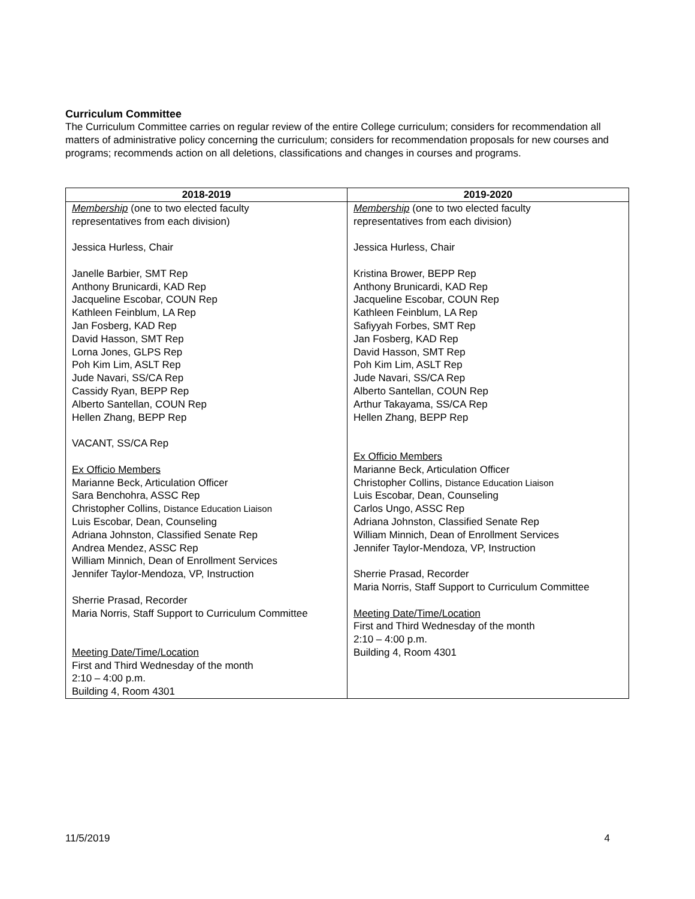Curriculum Committee
The Curriculum Committee carries on regular review of the entire College curriculum; considers for recommendation all matters of administrative policy concerning the curriculum; considers for recommendation proposals for new courses and programs; recommends action on all deletions, classifications and changes in courses and programs.
| 2018-2019 | 2019-2020 |
| --- | --- |
| Membership (one to two elected faculty representatives from each division) Jessica Hurless, Chair Janelle Barbier, SMT Rep Anthony Brunicardi, KAD Rep Jacqueline Escobar, COUN Rep Kathleen Feinblum, LA Rep Jan Fosberg, KAD Rep David Hasson, SMT Rep Lorna Jones, GLPS Rep Poh Kim Lim, ASLT Rep Jude Navari, SS/CA Rep Cassidy Ryan, BEPP Rep Alberto Santellan, COUN Rep Hellen Zhang, BEPP Rep VACANT, SS/CA Rep Ex Officio Members Marianne Beck, Articulation Officer Sara Benchohra, ASSC Rep Christopher Collins, Distance Education Liaison Luis Escobar, Dean, Counseling Adriana Johnston, Classified Senate Rep Andrea Mendez, ASSC Rep William Minnich, Dean of Enrollment Services Jennifer Taylor-Mendoza, VP, Instruction Sherrie Prasad, Recorder Maria Norris, Staff Support to Curriculum Committee Meeting Date/Time/Location First and Third Wednesday of the month 2:10 – 4:00 p.m. Building 4, Room 4301 | Membership (one to two elected faculty representatives from each division) Jessica Hurless, Chair Kristina Brower, BEPP Rep Anthony Brunicardi, KAD Rep Jacqueline Escobar, COUN Rep Kathleen Feinblum, LA Rep Safiyyah Forbes, SMT Rep Jan Fosberg, KAD Rep David Hasson, SMT Rep Poh Kim Lim, ASLT Rep Jude Navari, SS/CA Rep Alberto Santellan, COUN Rep Arthur Takayama, SS/CA Rep Hellen Zhang, BEPP Rep Ex Officio Members Marianne Beck, Articulation Officer Christopher Collins, Distance Education Liaison Luis Escobar, Dean, Counseling Carlos Ungo, ASSC Rep Adriana Johnston, Classified Senate Rep William Minnich, Dean of Enrollment Services Jennifer Taylor-Mendoza, VP, Instruction Sherrie Prasad, Recorder Maria Norris, Staff Support to Curriculum Committee Meeting Date/Time/Location First and Third Wednesday of the month 2:10 – 4:00 p.m. Building 4, Room 4301 |
11/5/2019 4